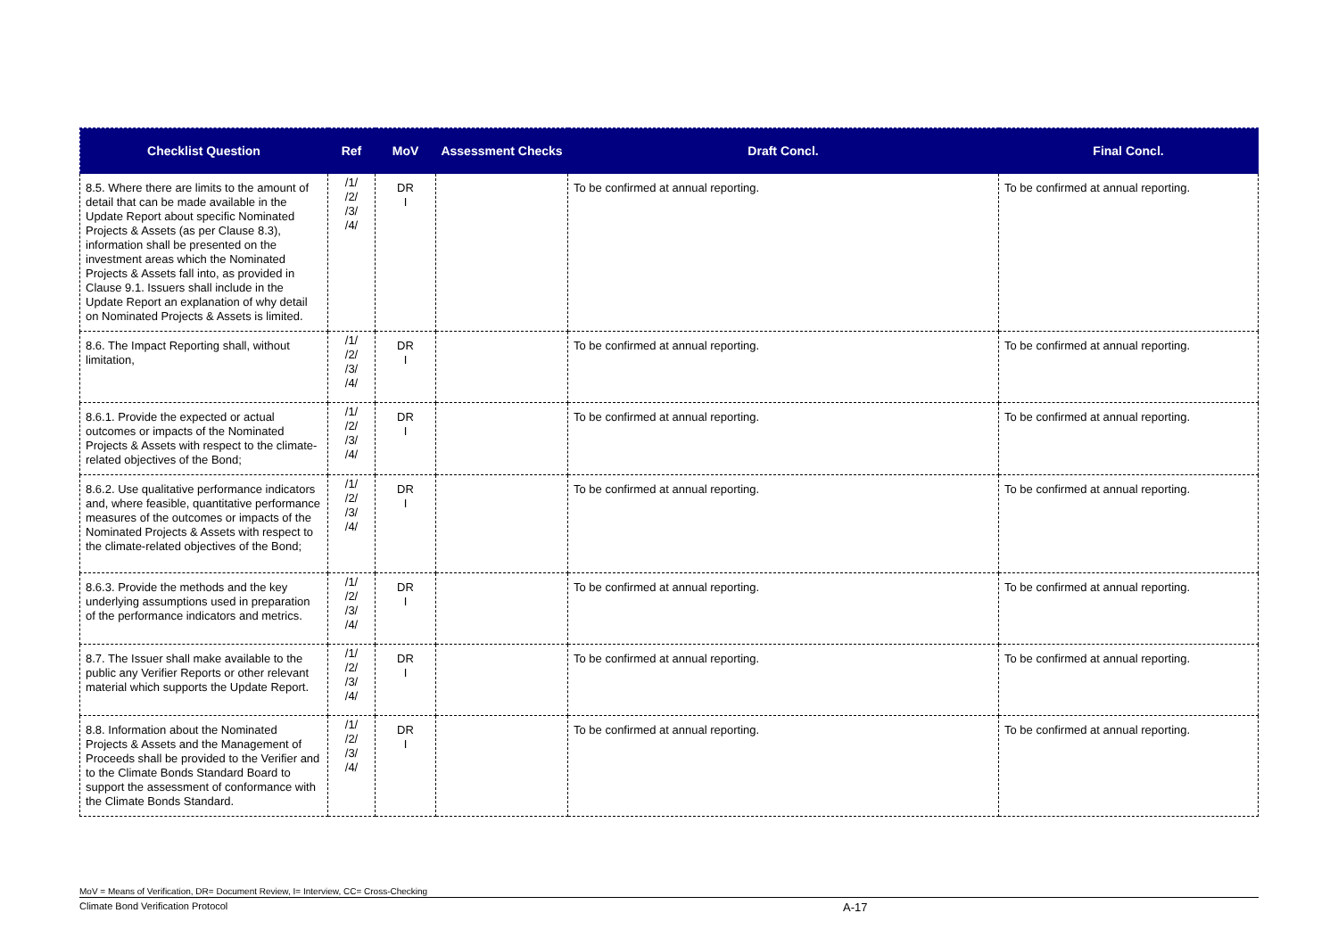| Checklist Question | Ref | MoV | Assessment Checks | Draft Concl. | Final Concl. |
| --- | --- | --- | --- | --- | --- |
| 8.5. Where there are limits to the amount of detail that can be made available in the Update Report about specific Nominated Projects & Assets (as per Clause 8.3), information shall be presented on the investment areas which the Nominated Projects & Assets fall into, as provided in Clause 9.1. Issuers shall include in the Update Report an explanation of why detail on Nominated Projects & Assets is limited. | /1/ /2/ /3/ /4/ | DR I | | To be confirmed at annual reporting. | To be confirmed at annual reporting. |
| 8.6. The Impact Reporting shall, without limitation, | /1/ /2/ /3/ /4/ | DR I | | To be confirmed at annual reporting. | To be confirmed at annual reporting. |
| 8.6.1. Provide the expected or actual outcomes or impacts of the Nominated Projects & Assets with respect to the climate-related objectives of the Bond; | /1/ /2/ /3/ /4/ | DR I | | To be confirmed at annual reporting. | To be confirmed at annual reporting. |
| 8.6.2. Use qualitative performance indicators and, where feasible, quantitative performance measures of the outcomes or impacts of the Nominated Projects & Assets with respect to the climate-related objectives of the Bond; | /1/ /2/ /3/ /4/ | DR I | | To be confirmed at annual reporting. | To be confirmed at annual reporting. |
| 8.6.3. Provide the methods and the key underlying assumptions used in preparation of the performance indicators and metrics. | /1/ /2/ /3/ /4/ | DR I | | To be confirmed at annual reporting. | To be confirmed at annual reporting. |
| 8.7. The Issuer shall make available to the public any Verifier Reports or other relevant material which supports the Update Report. | /1/ /2/ /3/ /4/ | DR I | | To be confirmed at annual reporting. | To be confirmed at annual reporting. |
| 8.8. Information about the Nominated Projects & Assets and the Management of Proceeds shall be provided to the Verifier and to the Climate Bonds Standard Board to support the assessment of conformance with the Climate Bonds Standard. | /1/ /2/ /3/ /4/ | DR I | | To be confirmed at annual reporting. | To be confirmed at annual reporting. |
MoV = Means of Verification, DR= Document Review, I= Interview, CC= Cross-Checking
Climate Bond Verification Protocol A-17